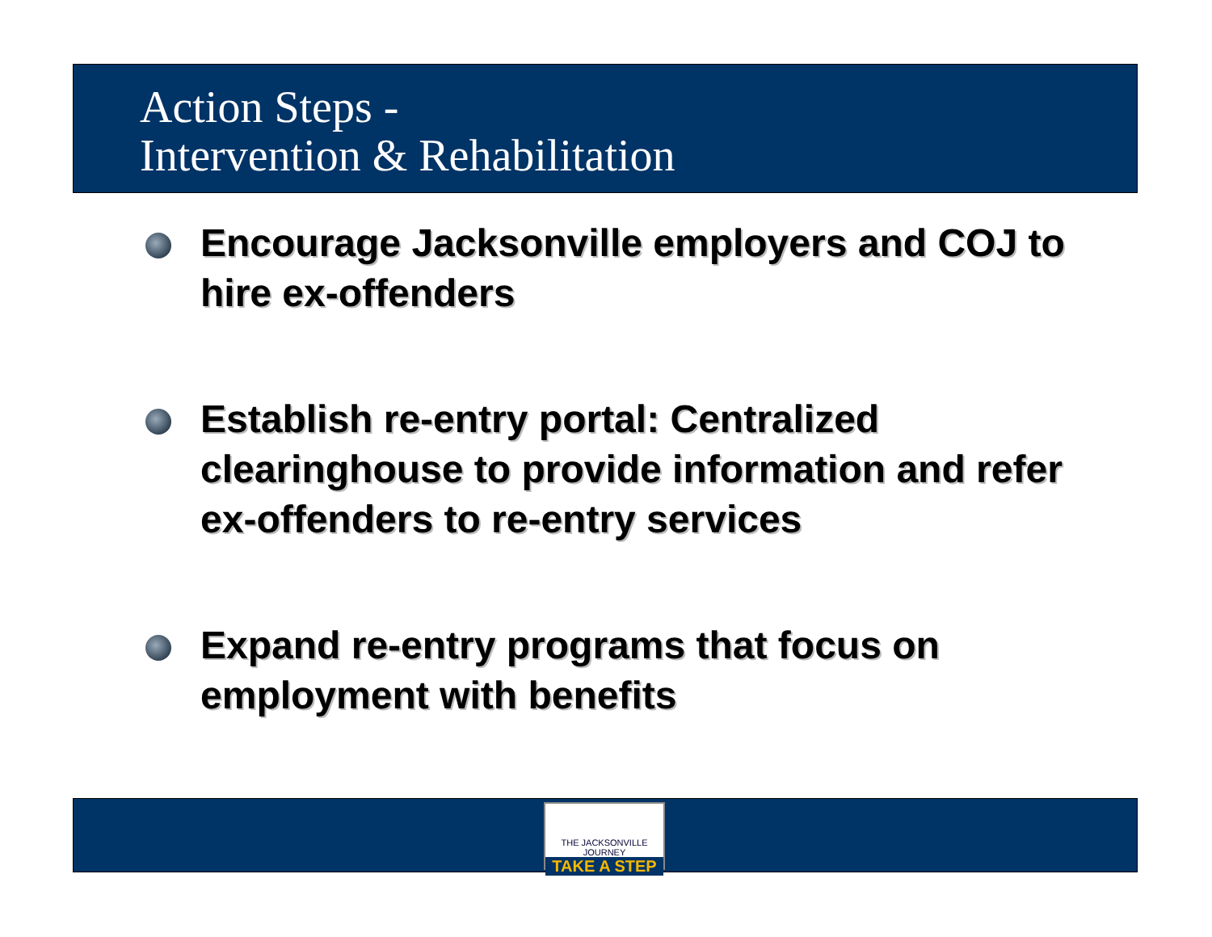Action Steps -
Intervention & Rehabilitation
Encourage Jacksonville employers and COJ to hire ex-offenders
Establish re-entry portal: Centralized clearinghouse to provide information and refer ex-offenders to re-entry services
Expand re-entry programs that focus on employment with benefits
THE JACKSONVILLE JOURNEY
TAKE A STEP